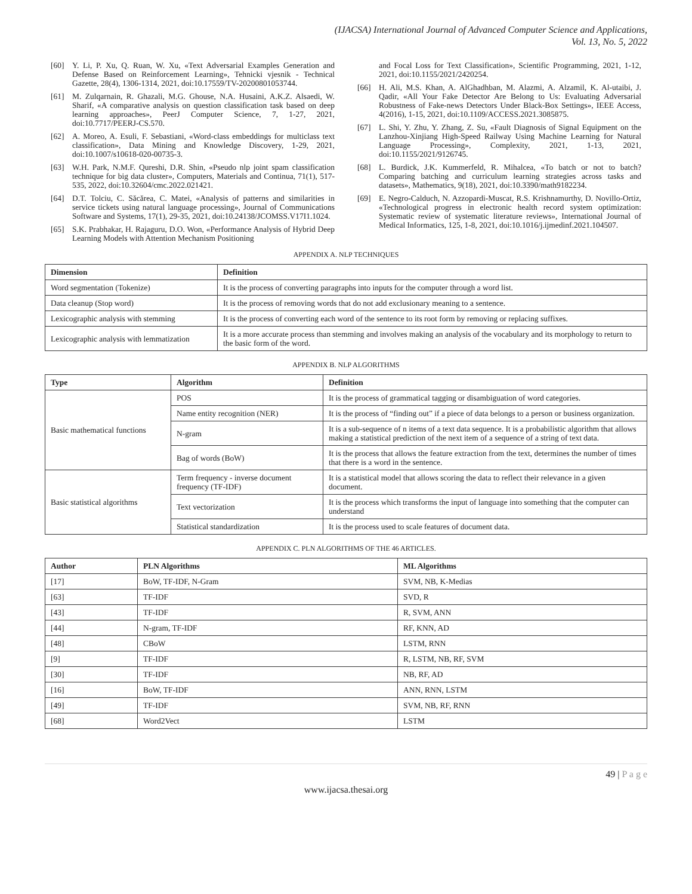(IJACSA) International Journal of Advanced Computer Science and Applications,
Vol. 13, No. 5, 2022
[60] Y. Li, P. Xu, Q. Ruan, W. Xu, «Text Adversarial Examples Generation and Defense Based on Reinforcement Learning», Tehnicki vjesnik - Technical Gazette, 28(4), 1306-1314, 2021, doi:10.17559/TV-20200801053744.
[61] M. Zulqarnain, R. Ghazali, M.G. Ghouse, N.A. Husaini, A.K.Z. Alsaedi, W. Sharif, «A comparative analysis on question classification task based on deep learning approaches», PeerJ Computer Science, 7, 1-27, 2021, doi:10.7717/PEERJ-CS.570.
[62] A. Moreo, A. Esuli, F. Sebastiani, «Word-class embeddings for multiclass text classification», Data Mining and Knowledge Discovery, 1-29, 2021, doi:10.1007/s10618-020-00735-3.
[63] W.H. Park, N.M.F. Qureshi, D.R. Shin, «Pseudo nlp joint spam classification technique for big data cluster», Computers, Materials and Continua, 71(1), 517-535, 2022, doi:10.32604/cmc.2022.021421.
[64] D.T. Tolciu, C. Săcărea, C. Matei, «Analysis of patterns and similarities in service tickets using natural language processing», Journal of Communications Software and Systems, 17(1), 29-35, 2021, doi:10.24138/JCOMSS.V17I1.1024.
[65] S.K. Prabhakar, H. Rajaguru, D.O. Won, «Performance Analysis of Hybrid Deep Learning Models with Attention Mechanism Positioning
and Focal Loss for Text Classification», Scientific Programming, 2021, 1-12, 2021, doi:10.1155/2021/2420254.
[66] H. Ali, M.S. Khan, A. AlGhadhban, M. Alazmi, A. Alzamil, K. Al-utaibi, J. Qadir, «All Your Fake Detector Are Belong to Us: Evaluating Adversarial Robustness of Fake-news Detectors Under Black-Box Settings», IEEE Access, 4(2016), 1-15, 2021, doi:10.1109/ACCESS.2021.3085875.
[67] L. Shi, Y. Zhu, Y. Zhang, Z. Su, «Fault Diagnosis of Signal Equipment on the Lanzhou-Xinjiang High-Speed Railway Using Machine Learning for Natural Language Processing», Complexity, 2021, 1-13, 2021, doi:10.1155/2021/9126745.
[68] L. Burdick, J.K. Kummerfeld, R. Mihalcea, «To batch or not to batch? Comparing batching and curriculum learning strategies across tasks and datasets», Mathematics, 9(18), 2021, doi:10.3390/math9182234.
[69] E. Negro-Calduch, N. Azzopardi-Muscat, R.S. Krishnamurthy, D. Novillo-Ortiz, «Technological progress in electronic health record system optimization: Systematic review of systematic literature reviews», International Journal of Medical Informatics, 125, 1-8, 2021, doi:10.1016/j.ijmedinf.2021.104507.
APPENDIX A. NLP TECHNIQUES
| Dimension | Definition |
| --- | --- |
| Word segmentation (Tokenize) | It is the process of converting paragraphs into inputs for the computer through a word list. |
| Data cleanup (Stop word) | It is the process of removing words that do not add exclusionary meaning to a sentence. |
| Lexicographic analysis with stemming | It is the process of converting each word of the sentence to its root form by removing or replacing suffixes. |
| Lexicographic analysis with lemmatization | It is a more accurate process than stemming and involves making an analysis of the vocabulary and its morphology to return to the basic form of the word. |
APPENDIX B. NLP ALGORITHMS
| Type | Algorithm | Definition |
| --- | --- | --- |
| Basic mathematical functions | POS | It is the process of grammatical tagging or disambiguation of word categories. |
| | Name entity recognition (NER) | It is the process of “finding out” if a piece of data belongs to a person or business organization. |
| | N-gram | It is a sub-sequence of n items of a text data sequence. It is a probabilistic algorithm that allows making a statistical prediction of the next item of a sequence of a string of text data. |
| | Bag of words (BoW) | It is the process that allows the feature extraction from the text, determines the number of times that there is a word in the sentence. |
| Basic statistical algorithms | Term frequency - inverse document frequency (TF-IDF) | It is a statistical model that allows scoring the data to reflect their relevance in a given document. |
| | Text vectorization | It is the process which transforms the input of language into something that the computer can understand |
| | Statistical standardization | It is the process used to scale features of document data. |
APPENDIX C. PLN ALGORITHMS OF THE 46 ARTICLES.
| Author | PLN Algorithms | ML Algorithms |
| --- | --- | --- |
| [17] | BoW, TF-IDF, N-Gram | SVM, NB, K-Medias |
| [63] | TF-IDF | SVD, R |
| [43] | TF-IDF | R, SVM, ANN |
| [44] | N-gram, TF-IDF | RF, KNN, AD |
| [48] | CBoW | LSTM, RNN |
| [9] | TF-IDF | R, LSTM, NB, RF, SVM |
| [30] | TF-IDF | NB, RF, AD |
| [16] | BoW, TF-IDF | ANN, RNN, LSTM |
| [49] | TF-IDF | SVM, NB, RF, RNN |
| [68] | Word2Vect | LSTM |
49 | P a g e
www.ijacsa.thesai.org